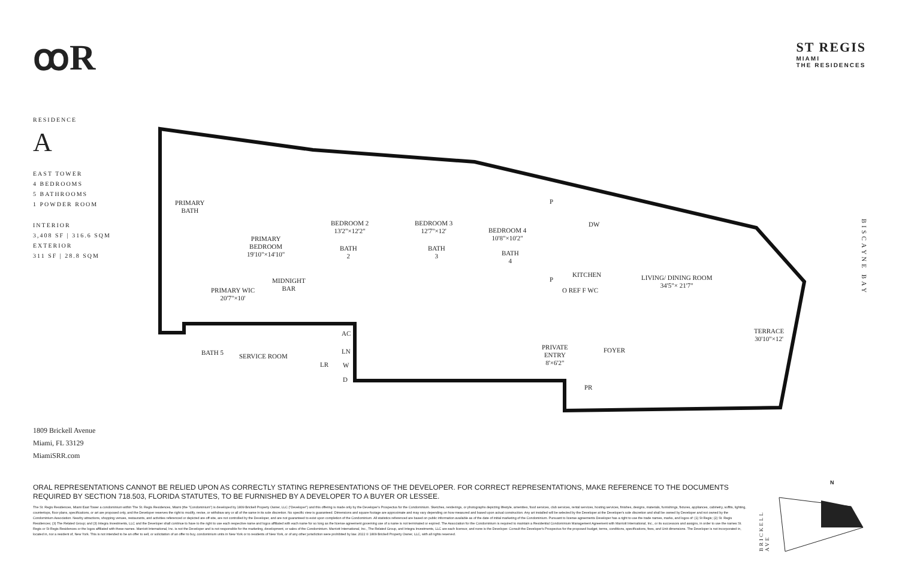ꝏR
RESIDENCE
A
EAST TOWER
4 BEDROOMS
5 BATHROOMS
1 POWDER ROOM
INTERIOR
3,408 SF | 316.6 SQM
EXTERIOR
311 SF | 28.8 SQM
ST REGIS
MIAMI
THE RESIDENCES
PRIMARY
BATH
PRIMARY
BEDROOM
19'10"×14'10"
PRIMARY WIC
20'7"×10'
MIDNIGHT
BAR
BEDROOM 2
13'2"×12'2"
BATH
2
BEDROOM 3
12'7"×12'
BATH
3
BEDROOM 4
10'8"×10'2"
BATH
4
KITCHEN
O REF F WC
DW
LIVING/ DINING ROOM
34'5"× 21'7"
TERRACE
30'10"×12'
BATH 5 SERVICE ROOM
LR
AC
LN
W
D
PRIVATE
ENTRY
8'×6'2"
FOYER
PR
P
P
BISCAYNE BAY
1809 Brickell Avenue
Miami, FL 33129
MiamiSRR.com
ORAL REPRESENTATIONS CANNOT BE RELIED UPON AS CORRECTLY STATING REPRESENTATIONS OF THE DEVELOPER. FOR CORRECT REPRESENTATIONS, MAKE REFERENCE TO THE DOCUMENTS REQUIRED BY SECTION 718.503, FLORIDA STATUTES, TO BE FURNISHED BY A DEVELOPER TO A BUYER OR LESSEE.
The St. Regis Residences, Miami East Tower a condominium within The St. Regis Residences, Miami (the "Condominium") is developed by 1809 Brickell Property Owner, LLC ("Developer") and this offering is made only by the Developer's Prospectus for the Condominium. Sketches, renderings, or photographs depicting lifestyle, amenities, food services, club services, rental services, hosting services, finishes, designs, materials, furnishings, fixtures, appliances, cabinetry, soffits, lighting, countertops, floor plans, specifications, or art are proposed only, and the Developer reserves the right to modify, revise, or withdraw any or all of the same in its sole discretion. No specific view is guaranteed. Dimensions and square footage are approximate and may vary depending on how measured and based upon actual construction. Any art installed will be selected by the Developer at the Developer's sole discretion and shall be owned by Developer and not owned by the Condominium Association. Nearby attractions, shopping venues, restaurants, and activities referenced or depicted are off-site, are not controlled by the Developer, and are not guaranteed to exist upon completion of the Condominium. All statistics referenced are based on public information available as of the date of initial marketing of the Condominium. Pursuant to license agreements Developer has a right to use the trade names, marks, and logos of: (1) St Regis; (2) St. Regis Residences; (3) The Related Group; and (3) Integra Investments, LLC and the Developer shall continue to have to the right to use each respective name and logos affiliated with each name for so long as the license agreement governing use of a name is not terminated or expired. The Association for the Condominium is required to maintain a Residential Condominium Management Agreement with Marriott International, Inc., or its successors and assigns, in order to use the names St. Regis or St Regis Residences or the logos affiliated with these names. Marriott International, Inc. is not the Developer and is not responsible for the marketing, development, or sales of the Condominium. Marriott International, Inc., The Related Group, and Integra Investments, LLC are each licensor, and none is the Developer. Consult the Developer's Prospectus for the proposed budget, terms, conditions, specifications, fees, and Unit dimensions. The Developer is not incorporated in, located in, nor a resident of, New York. This is not intended to be an offer to sell, or solicitation of an offer to buy, condominium units in New York or to residents of New York, or of any other jurisdiction were prohibited by law. 2022 © 1809 Brickell Property Owner, LLC, with all rights reserved.
BRICKELL AVE
N